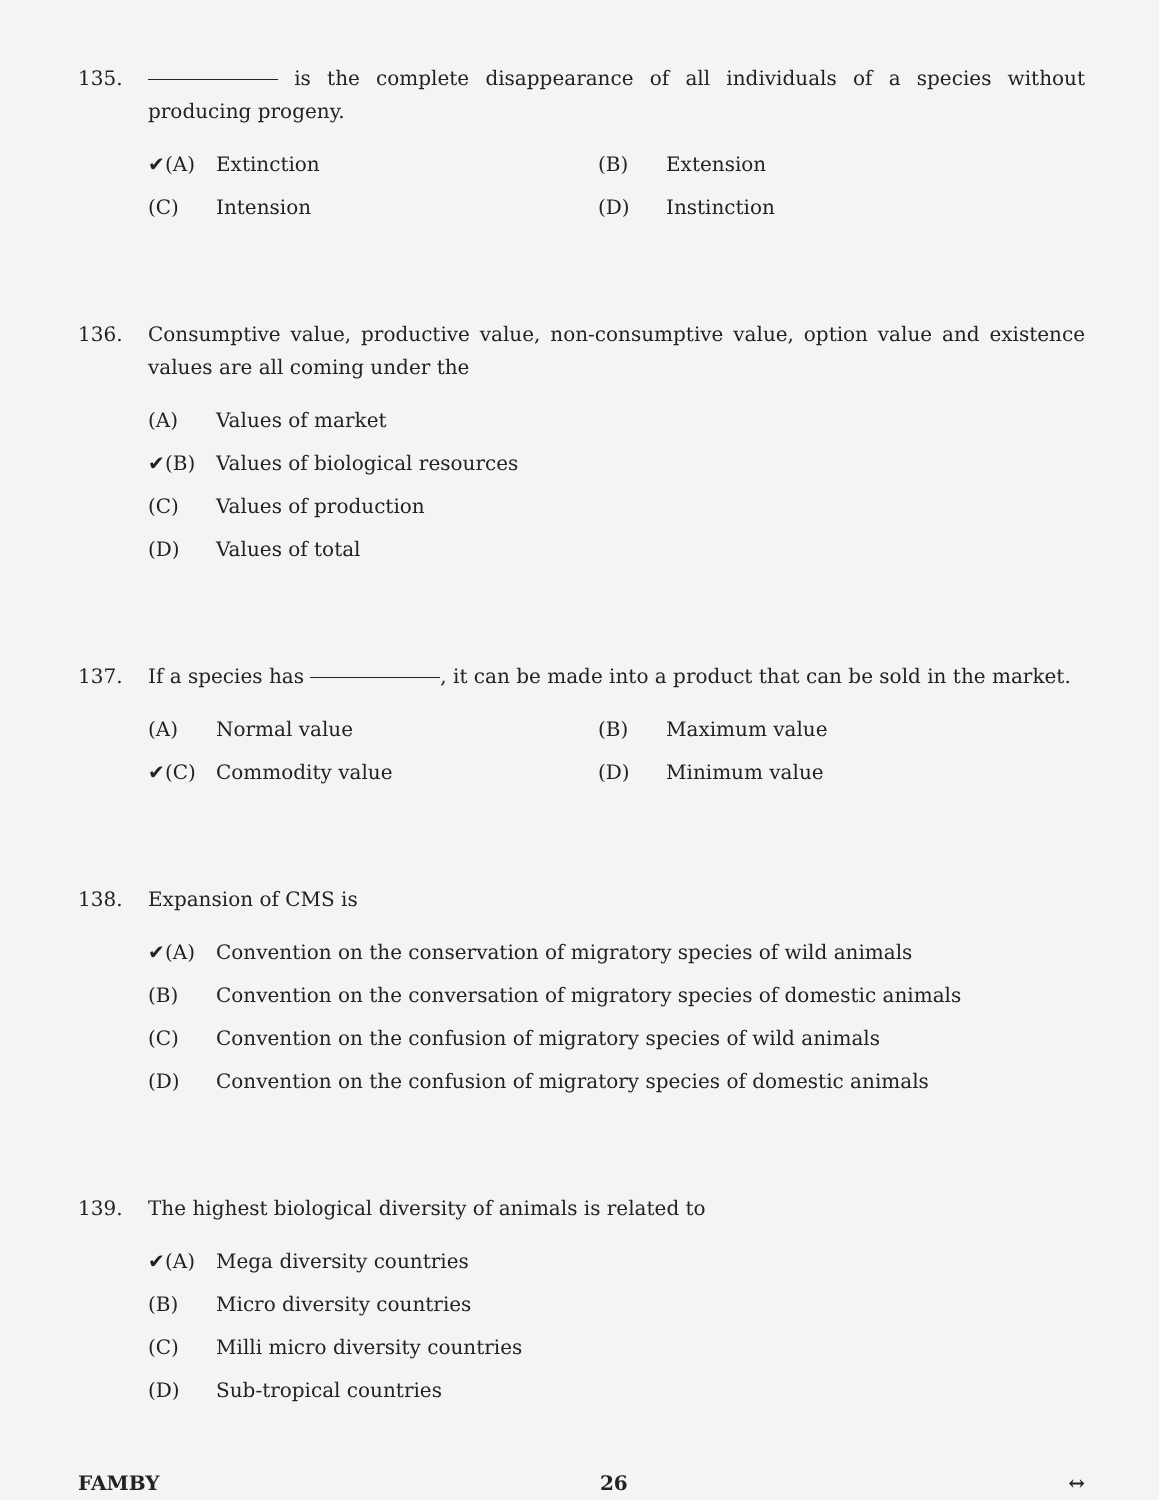135. is the complete disappearance of all individuals of a species without producing progeny.
✔(A) Extinction (B) Extension
(C) Intension (D) Instinction
136. Consumptive value, productive value, non-consumptive value, option value and existence values are all coming under the
(A) Values of market
✔(B) Values of biological resources
(C) Values of production
(D) Values of total
137. If a species has , it can be made into a product that can be sold in the market.
(A) Normal value (B) Maximum value
✔(C) Commodity value (D) Minimum value
138. Expansion of CMS is
✔(A) Convention on the conservation of migratory species of wild animals
(B) Convention on the conversation of migratory species of domestic animals
(C) Convention on the confusion of migratory species of wild animals
(D) Convention on the confusion of migratory species of domestic animals
139. The highest biological diversity of animals is related to
✔(A) Mega diversity countries
(B) Micro diversity countries
(C) Milli micro diversity countries
(D) Sub-tropical countries
FAMBY 26 ↔